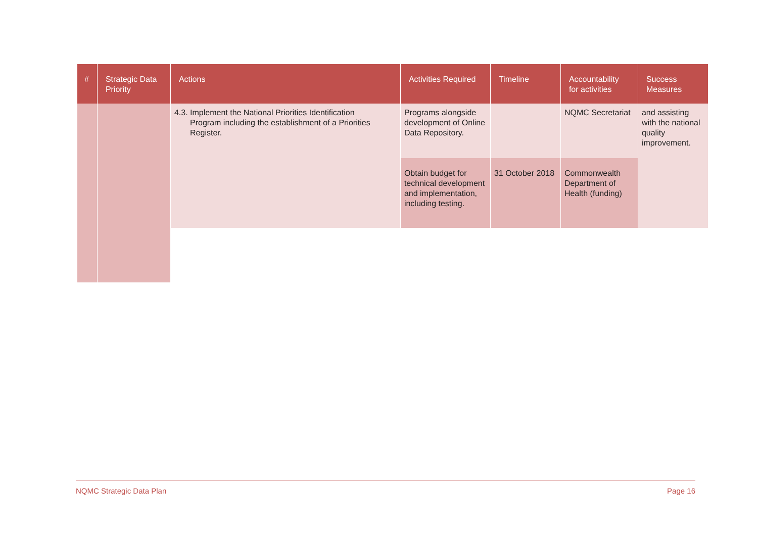| # | Strategic Data Priority | Actions | Activities Required | Timeline | Accountability for activities | Success Measures |
| --- | --- | --- | --- | --- | --- | --- |
| | | 4.3. Implement the National Priorities Identification Program including the establishment of a Priorities Register. | Programs alongside development of Online Data Repository. | | NQMC Secretariat | and assisting with the national quality improvement. |
| | | | Obtain budget for technical development and implementation, including testing. | 31 October 2018 | Commonwealth Department of Health (funding) | |
NQMC Strategic Data Plan Page 16